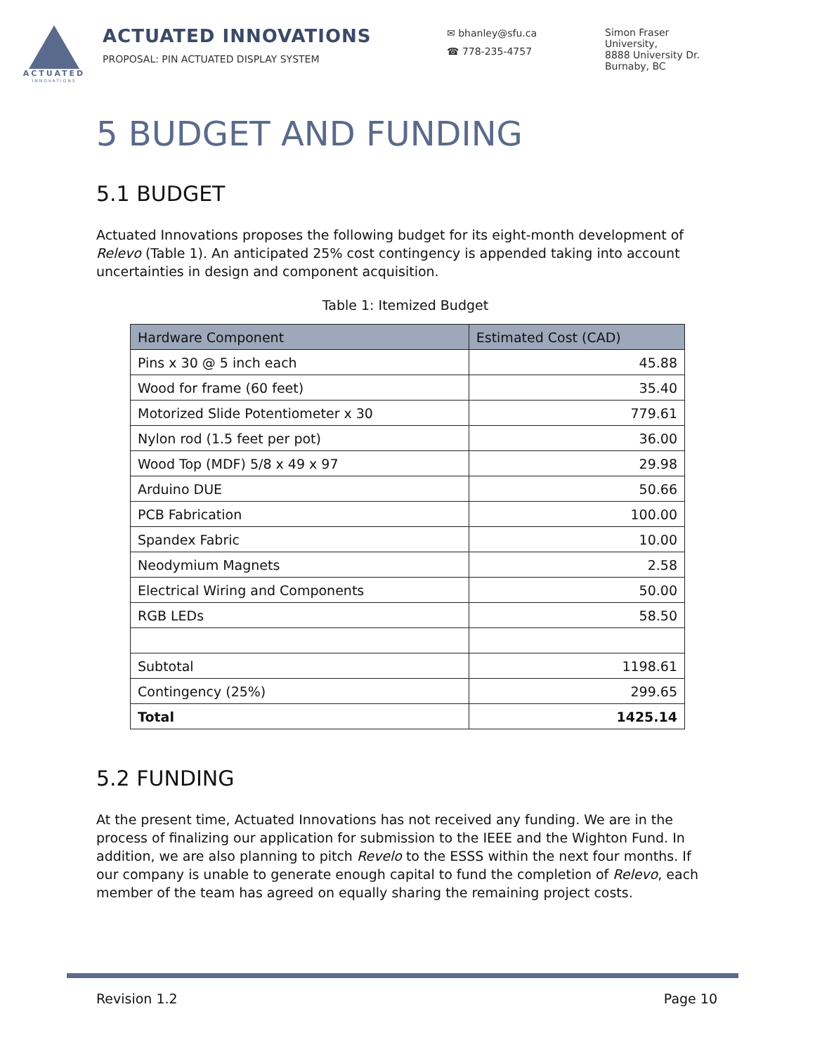ACTUATED
INNOVATIONS
ACTUATED INNOVATIONS
PROPOSAL: PIN ACTUATED DISPLAY SYSTEM
✉ bhanley@sfu.ca
☎ 778-235-4757
Simon Fraser
University,
8888 University Dr.
Burnaby, BC
5 BUDGET AND FUNDING
5.1 BUDGET
Actuated Innovations proposes the following budget for its eight-month development of Relevo (Table 1). An anticipated 25% cost contingency is appended taking into account uncertainties in design and component acquisition.
Table 1: Itemized Budget
| Hardware Component | Estimated Cost (CAD) |
| --- | --- |
| Pins x 30 @ 5 inch each | 45.88 |
| Wood for frame (60 feet) | 35.40 |
| Motorized Slide Potentiometer x 30 | 779.61 |
| Nylon rod (1.5 feet per pot) | 36.00 |
| Wood Top (MDF) 5/8 x 49 x 97 | 29.98 |
| Arduino DUE | 50.66 |
| PCB Fabrication | 100.00 |
| Spandex Fabric | 10.00 |
| Neodymium Magnets | 2.58 |
| Electrical Wiring and Components | 50.00 |
| RGB LEDs | 58.50 |
| Subtotal | 1198.61 |
| Contingency (25%) | 299.65 |
| Total | 1425.14 |
5.2 FUNDING
At the present time, Actuated Innovations has not received any funding. We are in the process of finalizing our application for submission to the IEEE and the Wighton Fund. In addition, we are also planning to pitch Revelo to the ESSS within the next four months. If our company is unable to generate enough capital to fund the completion of Relevo, each member of the team has agreed on equally sharing the remaining project costs.
Revision 1.2 Page 10